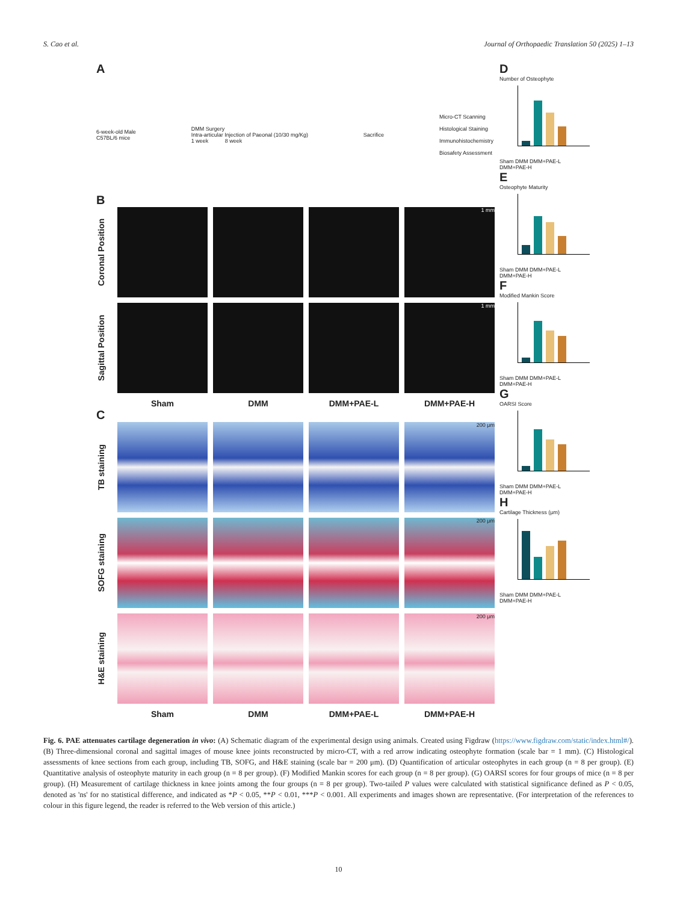S. Cao et al. Journal of Orthopaedic Translation 50 (2025) 1–13
A
6-week-old Male
C57BL/6 mice
DMM Surgery
Intra-articular Injection of Paeonal (10/30 mg/Kg)
1 week 8 week
Sacrifice
Micro-CT Scanning
Histological Staining
Immunohistochemistry
Biosafety Assessment
B
Coronal Position
1 mm
Sagittal Position
1 mm
Sham
DMM
DMM+PAE-L
DMM+PAE-H
C
TB staining
200 μm
SOFG staining
200 μm
H&E staining
200 μm
Sham
DMM
DMM+PAE-L
DMM+PAE-H
D
Number of Osteophyte
Sham DMM DMM+PAE-L DMM+PAE-H
E
Osteophyte Maturity
Sham DMM DMM+PAE-L DMM+PAE-H
F
Modified Mankin Score
Sham DMM DMM+PAE-L DMM+PAE-H
G
OARSI Score
Sham DMM DMM+PAE-L DMM+PAE-H
H
Cartilage Thickness (μm)
Sham DMM DMM+PAE-L DMM+PAE-H
Fig. 6. PAE attenuates cartilage degeneration in vivo: (A) Schematic diagram of the experimental design using animals. Created using Figdraw (https://www.figdraw.com/static/index.html#/). (B) Three-dimensional coronal and sagittal images of mouse knee joints reconstructed by micro-CT, with a red arrow indicating osteophyte formation (scale bar = 1 mm). (C) Histological assessments of knee sections from each group, including TB, SOFG, and H&E staining (scale bar = 200 μm). (D) Quantification of articular osteophytes in each group (n = 8 per group). (E) Quantitative analysis of osteophyte maturity in each group (n = 8 per group). (F) Modified Mankin scores for each group (n = 8 per group). (G) OARSI scores for four groups of mice (n = 8 per group). (H) Measurement of cartilage thickness in knee joints among the four groups (n = 8 per group). Two-tailed P values were calculated with statistical significance defined as P < 0.05, denoted as 'ns' for no statistical difference, and indicated as *P < 0.05, **P < 0.01, ***P < 0.001. All experiments and images shown are representative. (For interpretation of the references to colour in this figure legend, the reader is referred to the Web version of this article.)
10